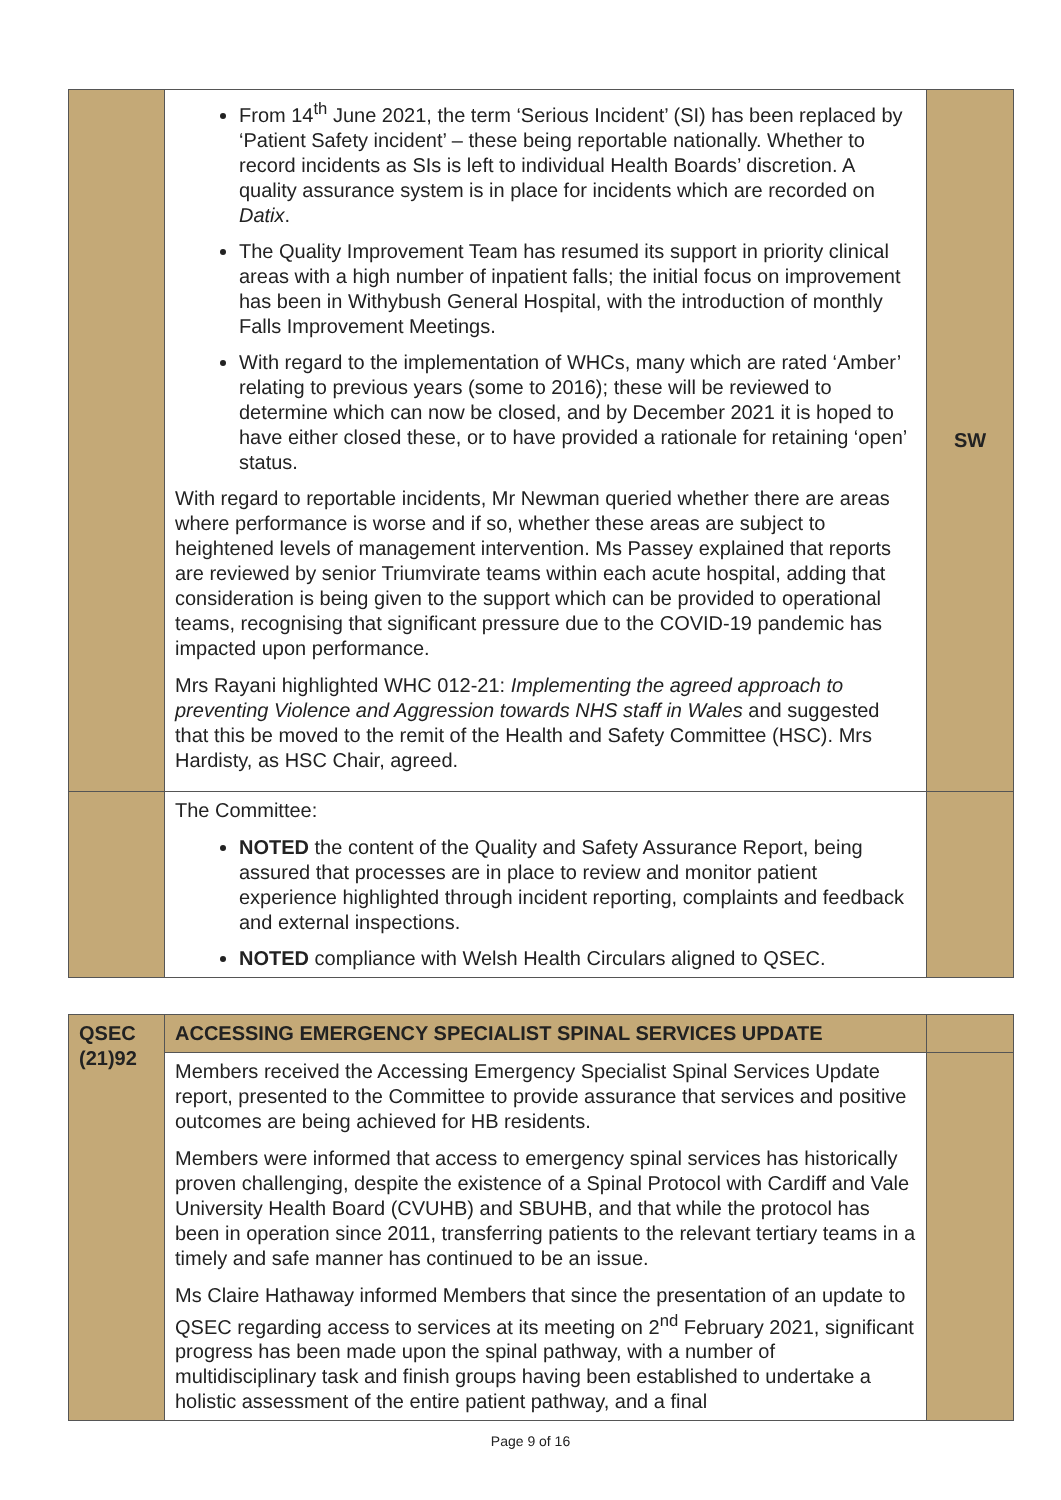| | From 14<sup>th</sup> June 2021, the term ‘Serious Incident’ (SI) has been replaced by ‘Patient Safety incident’ – these being reportable nationally. Whether to record incidents as SIs is left to individual Health Boards’ discretion. A quality assurance system is in place for incidents which are recorded on Datix . The Quality Improvement Team has resumed its support in priority clinical areas with a high number of inpatient falls; the initial focus on improvement has been in Withybush General Hospital, with the introduction of monthly Falls Improvement Meetings. With regard to the implementation of WHCs, many which are rated ‘Amber’ relating to previous years (some to 2016); these will be reviewed to determine which can now be closed, and by December 2021 it is hoped to have either closed these, or to have provided a rationale for retaining ‘open’ status. With regard to reportable incidents, Mr Newman queried whether there are areas where performance is worse and if so, whether these areas are subject to heightened levels of management intervention. Ms Passey explained that reports are reviewed by senior Triumvirate teams within each acute hospital, adding that consideration is being given to the support which can be provided to operational teams, recognising that significant pressure due to the COVID-19 pandemic has impacted upon performance. Mrs Rayani highlighted WHC 012-21: Implementing the agreed approach to preventing Violence and Aggression towards NHS staff in Wales and suggested that this be moved to the remit of the Health and Safety Committee (HSC). Mrs Hardisty, as HSC Chair, agreed. | SW |
| | The Committee: NOTED the content of the Quality and Safety Assurance Report, being assured that processes are in place to review and monitor patient experience highlighted through incident reporting, complaints and feedback and external inspections. NOTED compliance with Welsh Health Circulars aligned to QSEC. | |
| QSEC (21)92 | ACCESSING EMERGENCY SPECIALIST SPINAL SERVICES UPDATE | |
| | Members received the Accessing Emergency Specialist Spinal Services Update report, presented to the Committee to provide assurance that services and positive outcomes are being achieved for HB residents. Members were informed that access to emergency spinal services has historically proven challenging, despite the existence of a Spinal Protocol with Cardiff and Vale University Health Board (CVUHB) and SBUHB, and that while the protocol has been in operation since 2011, transferring patients to the relevant tertiary teams in a timely and safe manner has continued to be an issue. Ms Claire Hathaway informed Members that since the presentation of an update to QSEC regarding access to services at its meeting on 2<sup>nd</sup> February 2021, significant progress has been made upon the spinal pathway, with a number of multidisciplinary task and finish groups having been established to undertake a holistic assessment of the entire patient pathway, and a final | |
Page 9 of 16